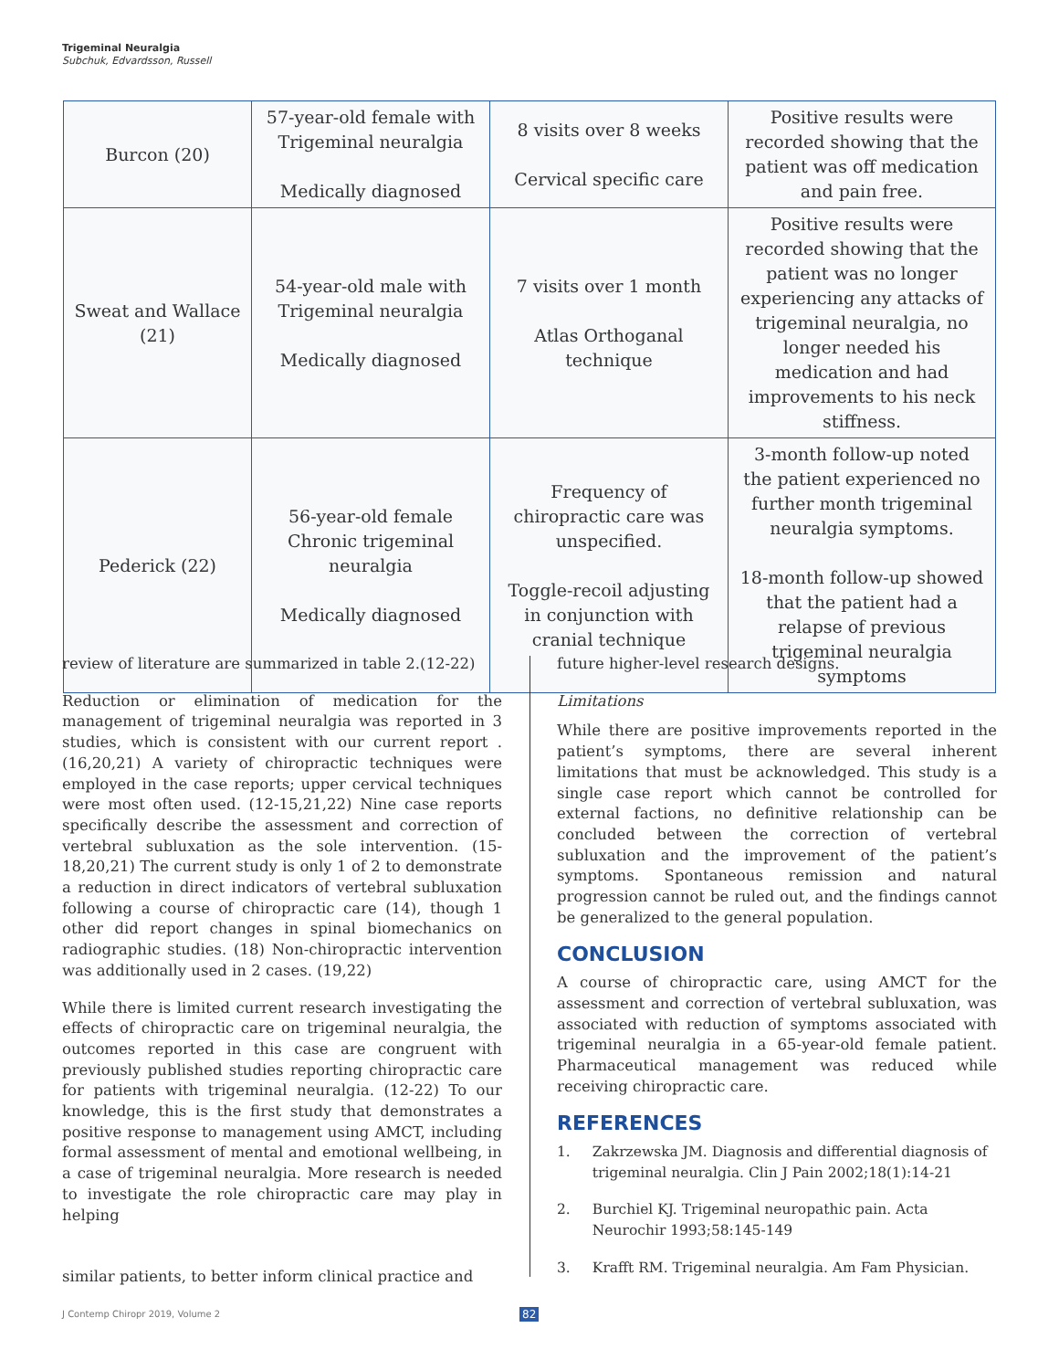Trigeminal Neuralgia
Subchuk, Edvardsson, Russell
| Burcon (20) | 57-year-old female with Trigeminal neuralgia Medically diagnosed | 8 visits over 8 weeks Cervical specific care | Positive results were recorded showing that the patient was off medication and pain free. |
| Sweat and Wallace (21) | 54-year-old male with Trigeminal neuralgia Medically diagnosed | 7 visits over 1 month Atlas Orthoganal technique | Positive results were recorded showing that the patient was no longer experiencing any attacks of trigeminal neuralgia, no longer needed his medication and had improvements to his neck stiffness. |
| Pederick (22) | 56-year-old female Chronic trigeminal neuralgia Medically diagnosed | Frequency of chiropractic care was unspecified. Toggle-recoil adjusting in conjunction with cranial technique | 3-month follow-up noted the patient experienced no further month trigeminal neuralgia symptoms. 18-month follow-up showed that the patient had a relapse of previous trigeminal neuralgia symptoms |
review of literature are summarized in table 2.(12-22)
Reduction or elimination of medication for the management of trigeminal neuralgia was reported in 3 studies, which is consistent with our current report .(16,20,21) A variety of chiropractic techniques were employed in the case reports; upper cervical techniques were most often used. (12-15,21,22) Nine case reports specifically describe the assessment and correction of vertebral subluxation as the sole intervention. (15-18,20,21) The current study is only 1 of 2 to demonstrate a reduction in direct indicators of vertebral subluxation following a course of chiropractic care (14), though 1 other did report changes in spinal biomechanics on radiographic studies. (18) Non-chiropractic intervention was additionally used in 2 cases. (19,22)
While there is limited current research investigating the effects of chiropractic care on trigeminal neuralgia, the outcomes reported in this case are congruent with previously published studies reporting chiropractic care for patients with trigeminal neuralgia. (12-22) To our knowledge, this is the first study that demonstrates a positive response to management using AMCT, including formal assessment of mental and emotional wellbeing, in a case of trigeminal neuralgia. More research is needed to investigate the role chiropractic care may play in helping
similar patients, to better inform clinical practice and
future higher-level research designs.
Limitations
While there are positive improvements reported in the patient’s symptoms, there are several inherent limitations that must be acknowledged. This study is a single case report which cannot be controlled for external factions, no definitive relationship can be concluded between the correction of vertebral subluxation and the improvement of the patient’s symptoms. Spontaneous remission and natural progression cannot be ruled out, and the findings cannot be generalized to the general population.
CONCLUSION
A course of chiropractic care, using AMCT for the assessment and correction of vertebral subluxation, was associated with reduction of symptoms associated with trigeminal neuralgia in a 65-year-old female patient. Pharmaceutical management was reduced while receiving chiropractic care.
REFERENCES
1. Zakrzewska JM. Diagnosis and differential diagnosis of trigeminal neuralgia. Clin J Pain 2002;18(1):14-21
2. Burchiel KJ. Trigeminal neuropathic pain. Acta Neurochir 1993;58:145-149
3. Krafft RM. Trigeminal neuralgia. Am Fam Physician.
J Contemp Chiropr 2019, Volume 2
82